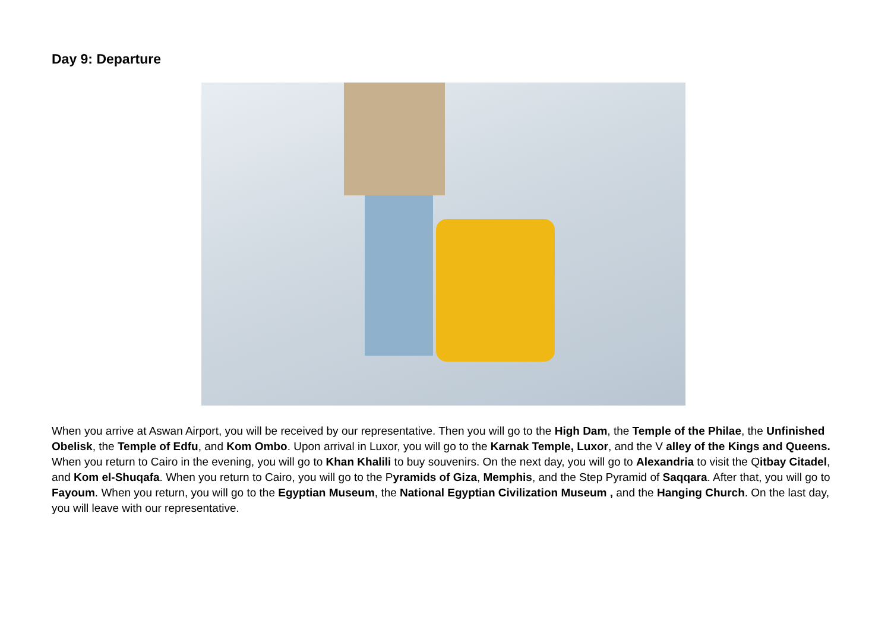Day 9: Departure
When you arrive at Aswan Airport, you will be received by our representative. Then you will go to the High Dam, the Temple of the Philae, the Unfinished Obelisk, the Temple of Edfu, and Kom Ombo. Upon arrival in Luxor, you will go to the Karnak Temple, Luxor, and the V alley of the Kings and Queens. When you return to Cairo in the evening, you will go to Khan Khalili to buy souvenirs. On the next day, you will go to Alexandria to visit the Qitbay Citadel, and Kom el-Shuqafa. When you return to Cairo, you will go to the Pyramids of Giza, Memphis, and the Step Pyramid of Saqqara. After that, you will go to Fayoum. When you return, you will go to the Egyptian Museum, the National Egyptian Civilization Museum , and the Hanging Church. On the last day, you will leave with our representative.